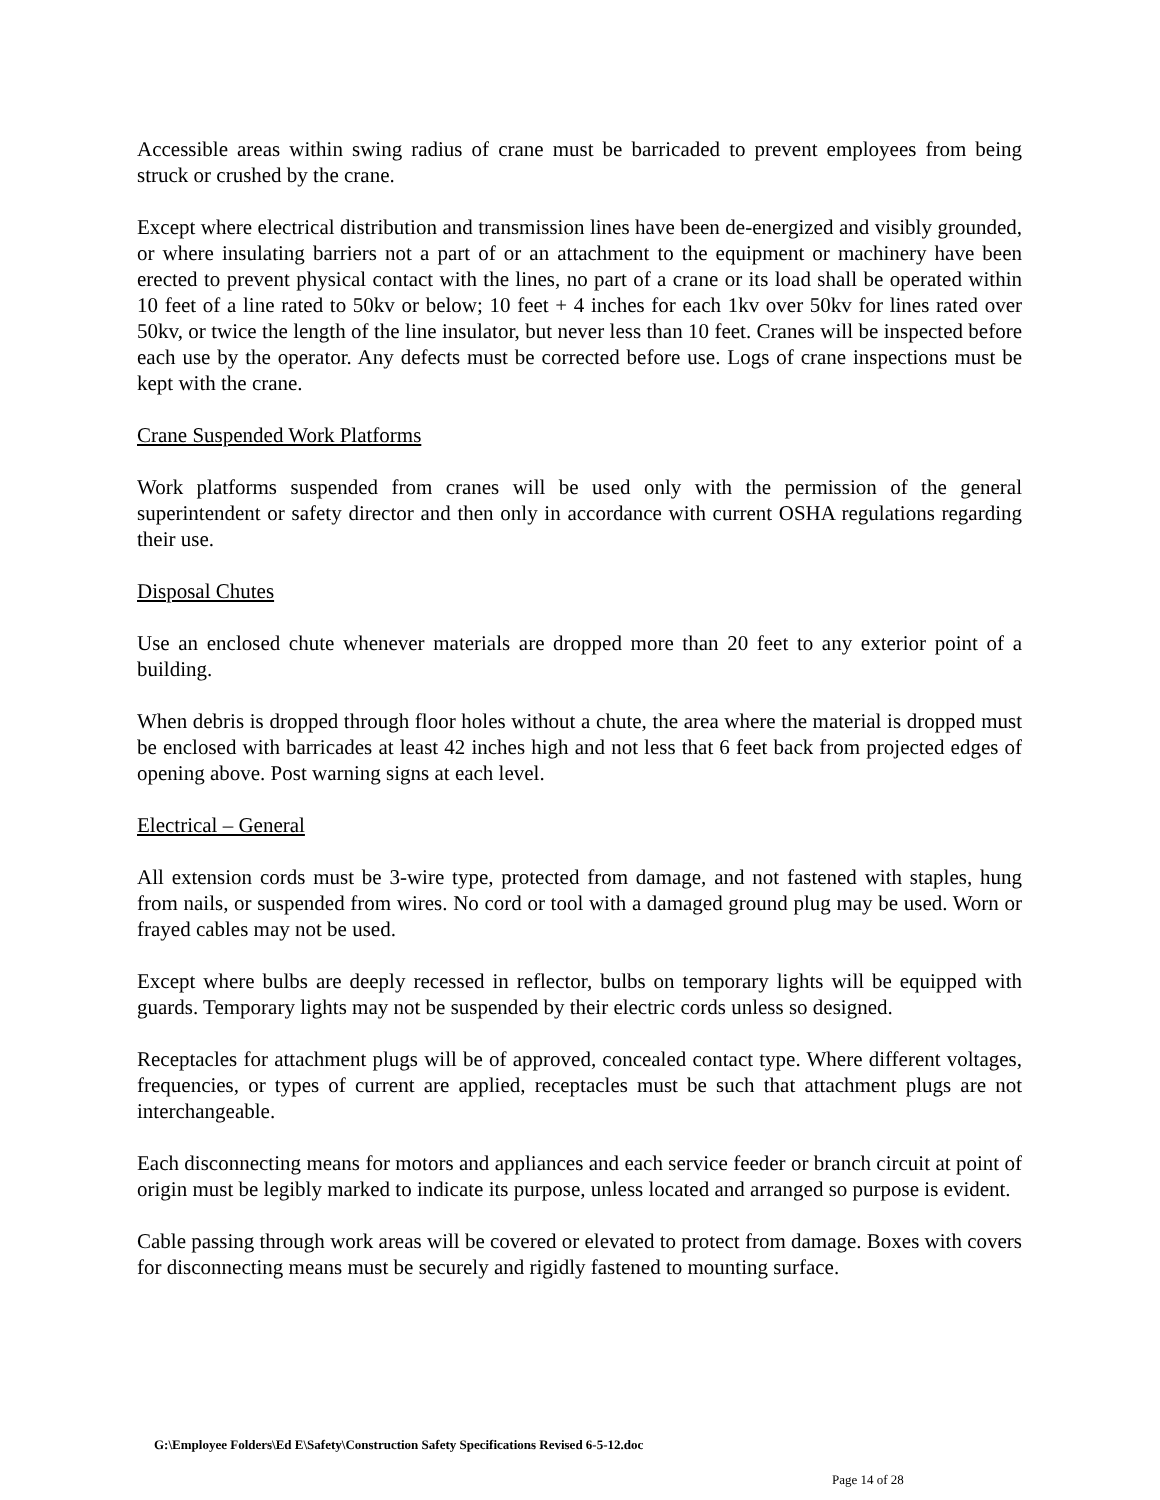Accessible areas within swing radius of crane must be barricaded to prevent employees from being struck or crushed by the crane.
Except where electrical distribution and transmission lines have been de-energized and visibly grounded, or where insulating barriers not a part of or an attachment to the equipment or machinery have been erected to prevent physical contact with the lines, no part of a crane or its load shall be operated within 10 feet of a line rated to 50kv or below; 10 feet + 4 inches for each 1kv over 50kv for lines rated over 50kv, or twice the length of the line insulator, but never less than 10 feet. Cranes will be inspected before each use by the operator. Any defects must be corrected before use. Logs of crane inspections must be kept with the crane.
Crane Suspended Work Platforms
Work platforms suspended from cranes will be used only with the permission of the general superintendent or safety director and then only in accordance with current OSHA regulations regarding their use.
Disposal Chutes
Use an enclosed chute whenever materials are dropped more than 20 feet to any exterior point of a building.
When debris is dropped through floor holes without a chute, the area where the material is dropped must be enclosed with barricades at least 42 inches high and not less that 6 feet back from projected edges of opening above. Post warning signs at each level.
Electrical – General
All extension cords must be 3-wire type, protected from damage, and not fastened with staples, hung from nails, or suspended from wires. No cord or tool with a damaged ground plug may be used. Worn or frayed cables may not be used.
Except where bulbs are deeply recessed in reflector, bulbs on temporary lights will be equipped with guards. Temporary lights may not be suspended by their electric cords unless so designed.
Receptacles for attachment plugs will be of approved, concealed contact type. Where different voltages, frequencies, or types of current are applied, receptacles must be such that attachment plugs are not interchangeable.
Each disconnecting means for motors and appliances and each service feeder or branch circuit at point of origin must be legibly marked to indicate its purpose, unless located and arranged so purpose is evident.
Cable passing through work areas will be covered or elevated to protect from damage. Boxes with covers for disconnecting means must be securely and rigidly fastened to mounting surface.
G:\Employee Folders\Ed E\Safety\Construction Safety Specifications Revised 6-5-12.doc
Page 14 of 28